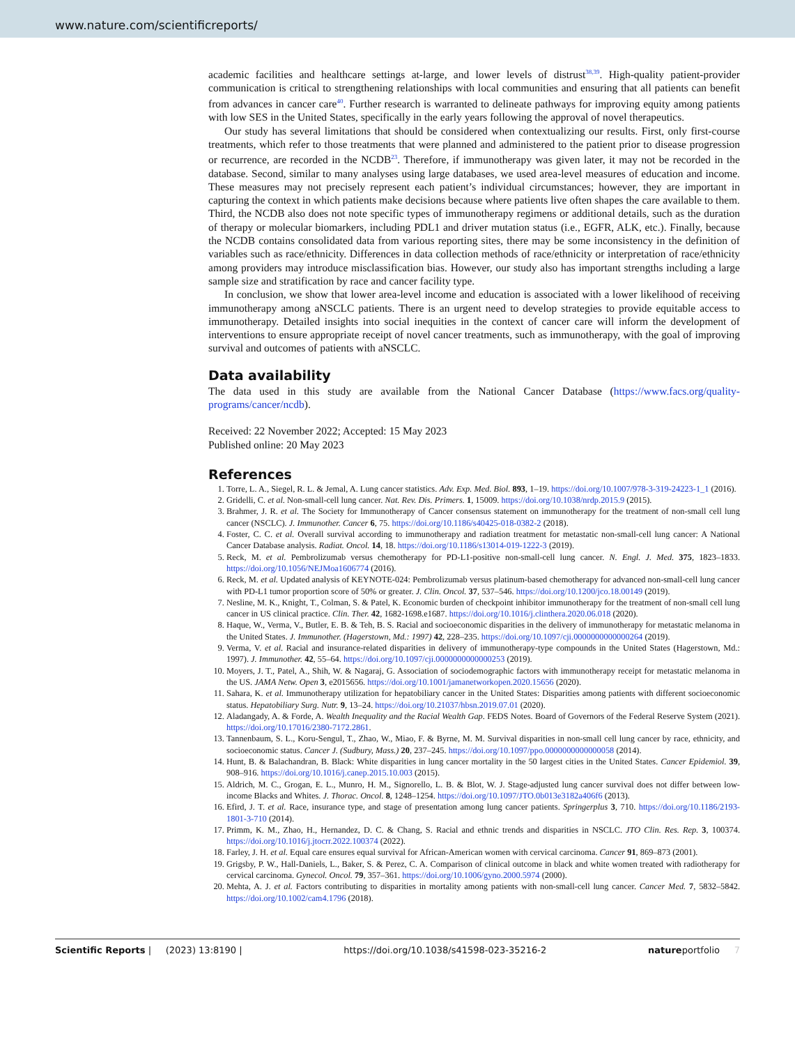www.nature.com/scientificreports/
academic facilities and healthcare settings at-large, and lower levels of distrust<sup>38,39</sup>. High-quality patient-provider communication is critical to strengthening relationships with local communities and ensuring that all patients can benefit from advances in cancer care<sup>40</sup>. Further research is warranted to delineate pathways for improving equity among patients with low SES in the United States, specifically in the early years following the approval of novel therapeutics.
Our study has several limitations that should be considered when contextualizing our results. First, only first-course treatments, which refer to those treatments that were planned and administered to the patient prior to disease progression or recurrence, are recorded in the NCDB<sup>23</sup>. Therefore, if immunotherapy was given later, it may not be recorded in the database. Second, similar to many analyses using large databases, we used area-level measures of education and income. These measures may not precisely represent each patient’s individual circumstances; however, they are important in capturing the context in which patients make decisions because where patients live often shapes the care available to them. Third, the NCDB also does not note specific types of immunotherapy regimens or additional details, such as the duration of therapy or molecular biomarkers, including PDL1 and driver mutation status (i.e., EGFR, ALK, etc.). Finally, because the NCDB contains consolidated data from various reporting sites, there may be some inconsistency in the definition of variables such as race/ethnicity. Differences in data collection methods of race/ethnicity or interpretation of race/ethnicity among providers may introduce misclassification bias. However, our study also has important strengths including a large sample size and stratification by race and cancer facility type.
In conclusion, we show that lower area-level income and education is associated with a lower likelihood of receiving immunotherapy among aNSCLC patients. There is an urgent need to develop strategies to provide equitable access to immunotherapy. Detailed insights into social inequities in the context of cancer care will inform the development of interventions to ensure appropriate receipt of novel cancer treatments, such as immunotherapy, with the goal of improving survival and outcomes of patients with aNSCLC.
Data availability
The data used in this study are available from the National Cancer Database (https://www.facs.org/quality-programs/cancer/ncdb).
Received: 22 November 2022; Accepted: 15 May 2023
Published online: 20 May 2023
References
1. Torre, L. A., Siegel, R. L. & Jemal, A. Lung cancer statistics. Adv. Exp. Med. Biol. 893, 1–19. https://doi.org/10.1007/978-3-319-24223-1_1 (2016).
2. Gridelli, C. et al. Non-small-cell lung cancer. Nat. Rev. Dis. Primers. 1, 15009. https://doi.org/10.1038/nrdp.2015.9 (2015).
3. Brahmer, J. R. et al. The Society for Immunotherapy of Cancer consensus statement on immunotherapy for the treatment of non-small cell lung cancer (NSCLC). J. Immunother. Cancer 6, 75. https://doi.org/10.1186/s40425-018-0382-2 (2018).
4. Foster, C. C. et al. Overall survival according to immunotherapy and radiation treatment for metastatic non-small-cell lung cancer: A National Cancer Database analysis. Radiat. Oncol. 14, 18. https://doi.org/10.1186/s13014-019-1222-3 (2019).
5. Reck, M. et al. Pembrolizumab versus chemotherapy for PD-L1-positive non-small-cell lung cancer. N. Engl. J. Med. 375, 1823–1833. https://doi.org/10.1056/NEJMoa1606774 (2016).
6. Reck, M. et al. Updated analysis of KEYNOTE-024: Pembrolizumab versus platinum-based chemotherapy for advanced non-small-cell lung cancer with PD-L1 tumor proportion score of 50% or greater. J. Clin. Oncol. 37, 537–546. https://doi.org/10.1200/jco.18.00149 (2019).
7. Nesline, M. K., Knight, T., Colman, S. & Patel, K. Economic burden of checkpoint inhibitor immunotherapy for the treatment of non-small cell lung cancer in US clinical practice. Clin. Ther. 42, 1682-1698.e1687. https://doi.org/10.1016/j.clinthera.2020.06.018 (2020).
8. Haque, W., Verma, V., Butler, E. B. & Teh, B. S. Racial and socioeconomic disparities in the delivery of immunotherapy for metastatic melanoma in the United States. J. Immunother. (Hagerstown, Md.: 1997) 42, 228–235. https://doi.org/10.1097/cji.0000000000000264 (2019).
9. Verma, V. et al. Racial and insurance-related disparities in delivery of immunotherapy-type compounds in the United States (Hagerstown, Md.: 1997). J. Immunother. 42, 55–64. https://doi.org/10.1097/cji.0000000000000253 (2019).
10. Moyers, J. T., Patel, A., Shih, W. & Nagaraj, G. Association of sociodemographic factors with immunotherapy receipt for metastatic melanoma in the US. JAMA Netw. Open 3, e2015656. https://doi.org/10.1001/jamanetworkopen.2020.15656 (2020).
11. Sahara, K. et al. Immunotherapy utilization for hepatobiliary cancer in the United States: Disparities among patients with different socioeconomic status. Hepatobiliary Surg. Nutr. 9, 13–24. https://doi.org/10.21037/hbsn.2019.07.01 (2020).
12. Aladangady, A. & Forde, A. Wealth Inequality and the Racial Wealth Gap. FEDS Notes. Board of Governors of the Federal Reserve System (2021). https://doi.org/10.17016/2380-7172.2861.
13. Tannenbaum, S. L., Koru-Sengul, T., Zhao, W., Miao, F. & Byrne, M. M. Survival disparities in non-small cell lung cancer by race, ethnicity, and socioeconomic status. Cancer J. (Sudbury, Mass.) 20, 237–245. https://doi.org/10.1097/ppo.0000000000000058 (2014).
14. Hunt, B. & Balachandran, B. Black: White disparities in lung cancer mortality in the 50 largest cities in the United States. Cancer Epidemiol. 39, 908–916. https://doi.org/10.1016/j.canep.2015.10.003 (2015).
15. Aldrich, M. C., Grogan, E. L., Munro, H. M., Signorello, L. B. & Blot, W. J. Stage-adjusted lung cancer survival does not differ between low-income Blacks and Whites. J. Thorac. Oncol. 8, 1248–1254. https://doi.org/10.1097/JTO.0b013e3182a406f6 (2013).
16. Efird, J. T. et al. Race, insurance type, and stage of presentation among lung cancer patients. Springerplus 3, 710. https://doi.org/10.1186/2193-1801-3-710 (2014).
17. Primm, K. M., Zhao, H., Hernandez, D. C. & Chang, S. Racial and ethnic trends and disparities in NSCLC. JTO Clin. Res. Rep. 3, 100374. https://doi.org/10.1016/j.jtocrr.2022.100374 (2022).
18. Farley, J. H. et al. Equal care ensures equal survival for African-American women with cervical carcinoma. Cancer 91, 869–873 (2001).
19. Grigsby, P. W., Hall-Daniels, L., Baker, S. & Perez, C. A. Comparison of clinical outcome in black and white women treated with radiotherapy for cervical carcinoma. Gynecol. Oncol. 79, 357–361. https://doi.org/10.1006/gyno.2000.5974 (2000).
20. Mehta, A. J. et al. Factors contributing to disparities in mortality among patients with non-small-cell lung cancer. Cancer Med. 7, 5832–5842. https://doi.org/10.1002/cam4.1796 (2018).
Scientific Reports | (2023) 13:8190 | https://doi.org/10.1038/s41598-023-35216-2 natureportfolio 7